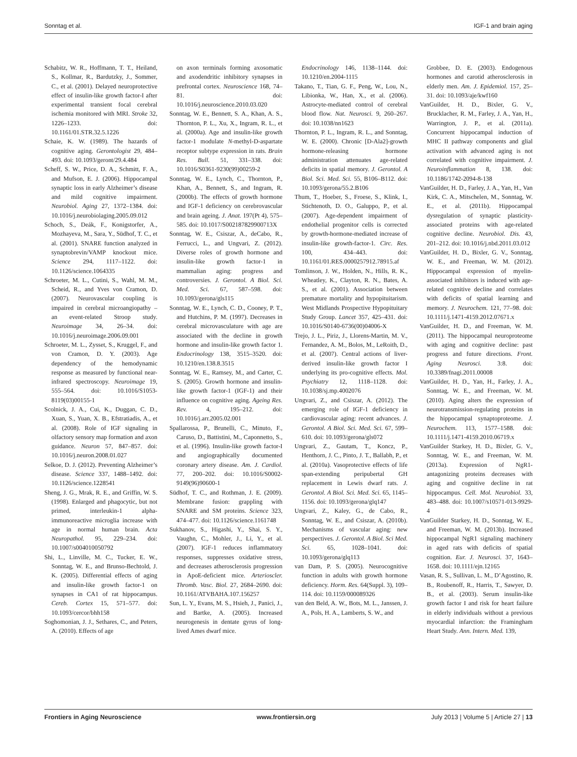Sonntag et al. IGF-1 and brain aging
Schabitz, W. R., Hoffmann, T. T., Heiland, S., Kollmar, R., Bardutzky, J., Sommer, C., et al. (2001). Delayed neuroprotective effect of insulin-like growth factor-I after experimental transient focal cerebral ischemia monitored with MRI. Stroke 32, 1226–1233. doi: 10.1161/01.STR.32.5.1226
Schaie, K. W. (1989). The hazards of cognitive aging. Gerontologist 29, 484–493. doi: 10.1093/geront/29.4.484
Scheff, S. W., Price, D. A., Schmitt, F. A., and Mufson, E. J. (2006). Hippocampal synaptic loss in early Alzheimer’s disease and mild cognitive impairment. Neurobiol. Aging 27, 1372–1384. doi: 10.1016/j.neurobiolaging.2005.09.012
Schoch, S., Deák, F., Konigstorfer, A., Mozhayeva, M., Sara, Y., Südhof, T. C., et al. (2001). SNARE function analyzed in synaptobrevin/VAMP knockout mice. Science 294, 1117–1122. doi: 10.1126/science.1064335
Schroeter, M. L., Cutini, S., Wahl, M. M., Scheid, R., and Yves von Cramon, D. (2007). Neurovascular coupling is impaired in cerebral microangiopathy – an event-related Stroop study. Neuroimage 34, 26–34. doi: 10.1016/j.neuroimage.2006.09.001
Schroeter, M. L., Zysset, S., Kruggel, F., and von Cramon, D. Y. (2003). Age dependency of the hemodynamic response as measured by functional near-infrared spectroscopy. Neuroimage 19, 555–564. doi: 10.1016/S1053-8119(03)00155-1
Scolnick, J. A., Cui, K., Duggan, C. D., Xuan, S., Yuan, X. B., Efstratiadis, A., et al. (2008). Role of IGF signaling in olfactory sensory map formation and axon guidance. Neuron 57, 847–857. doi: 10.1016/j.neuron.2008.01.027
Selkoe, D. J. (2012). Preventing Alzheimer’s disease. Science 337, 1488–1492. doi: 10.1126/science.1228541
Sheng, J. G., Mrak, R. E., and Griffin, W. S. (1998). Enlarged and phagocytic, but not primed, interleukin-1 alpha-immunoreactive microglia increase with age in normal human brain. Acta Neuropathol. 95, 229–234. doi: 10.1007/s004010050792
Shi, L., Linville, M. C., Tucker, E. W., Sonntag, W. E., and Brunso-Bechtold, J. K. (2005). Differential effects of aging and insulin-like growth factor-1 on synapses in CA1 of rat hippocampus. Cereb. Cortex 15, 571–577. doi: 10.1093/cercor/bhh158
Soghomonian, J. J., Sethares, C., and Peters, A. (2010). Effects of age
on axon terminals forming axosomatic and axodendritic inhibitory synapses in prefrontal cortex. Neuroscience 168, 74–81. doi: 10.1016/j.neuroscience.2010.03.020
Sonntag, W. E., Bennett, S. A., Khan, A. S., Thornton, P. L., Xu, X., Ingram, R. L., et al. (2000a). Age and insulin-like growth factor-1 modulate N-methyl-D-aspartate receptor subtype expression in rats. Brain Res. Bull. 51, 331–338. doi: 10.1016/S0361-9230(99)00259-2
Sonntag, W. E., Lynch, C., Thornton, P., Khan, A., Bennett, S., and Ingram, R. (2000b). The effects of growth hormone and IGF-1 deficiency on cerebrovascular and brain ageing. J. Anat. 197(Pt 4), 575–585. doi: 10.1017/S002187829900713X
Sonntag, W. E., Csiszar, A., deCabo, R., Ferrucci, L., and Ungvari, Z. (2012). Diverse roles of growth hormone and insulin-like growth factor-1 in mammalian aging: progress and controversies. J. Gerontol. A Biol. Sci. Med. Sci. 67, 587–598. doi: 10.1093/gerona/gls115
Sonntag, W. E., Lynch, C. D., Cooney, P. T., and Hutchins, P. M. (1997). Decreases in cerebral microvasculature with age are associated with the decline in growth hormone and insulin-like growth factor 1. Endocrinology 138, 3515–3520. doi: 10.1210/en.138.8.3515
Sonntag, W. E., Ramsey, M., and Carter, C. S. (2005). Growth hormone and insulin-like growth factor-1 (IGF-1) and their influence on cognitive aging. Ageing Res. Rev. 4, 195–212. doi: 10.1016/j.arr.2005.02.001
Spallarossa, P., Brunelli, C., Minuto, F., Caruso, D., Battistini, M., Caponnetto, S., et al. (1996). Insulin-like growth factor-I and angiographically documented coronary artery disease. Am. J. Cardiol. 77, 200–202. doi: 10.1016/S0002-9149(96)90600-1
Südhof, T. C., and Rothman, J. E. (2009). Membrane fusion: grappling with SNARE and SM proteins. Science 323, 474–477. doi: 10.1126/science.1161748
Sukhanov, S., Higashi, Y., Shai, S. Y., Vaughn, C., Mohler, J., Li, Y., et al. (2007). IGF-1 reduces inflammatory responses, suppresses oxidative stress, and decreases atherosclerosis progression in ApoE-deficient mice. Arterioscler. Thromb. Vasc. Biol. 27, 2684–2690. doi: 10.1161/ATVBAHA.107.156257
Sun, L. Y., Evans, M. S., Hsieh, J., Panici, J., and Bartke, A. (2005). Increased neurogenesis in dentate gyrus of long-lived Ames dwarf mice.
Endocrinology 146, 1138–1144. doi: 10.1210/en.2004-1115
Takano, T., Tian, G. F., Peng, W., Lou, N., Libionka, W., Han, X., et al. (2006). Astrocyte-mediated control of cerebral blood flow. Nat. Neurosci. 9, 260–267. doi: 10.1038/nn1623
Thornton, P. L., Ingram, R. L., and Sonntag, W. E. (2000). Chronic [D-Ala2]-growth hormone-releasing hormone administration attenuates age-related deficits in spatial memory. J. Gerontol. A Biol. Sci. Med. Sci. 55, B106–B112. doi: 10.1093/gerona/55.2.B106
Thum, T., Hoeber, S., Froese, S., Klink, I., Stichtenoth, D. O., Galuppo, P., et al. (2007). Age-dependent impairment of endothelial progenitor cells is corrected by growth-hormone-mediated increase of insulin-like growth-factor-1. Circ. Res. 100, 434–443. doi: 10.1161/01.RES.0000257912.78915.af
Tomlinson, J. W., Holden, N., Hills, R. K., Wheatley, K., Clayton, R. N., Bates, A. S., et al. (2001). Association between premature mortality and hypopituitarism. West Midlands Prospective Hypopituitary Study Group. Lancet 357, 425–431. doi: 10.1016/S0140-6736(00)04006-X
Trejo, J. L., Piriz, J., Llorens-Martin, M. V., Fernandez, A. M., Bolos, M., LeRoith, D., et al. (2007). Central actions of liver-derived insulin-like growth factor I underlying its pro-cognitive effects. Mol. Psychiatry 12, 1118–1128. doi: 10.1038/sj.mp.4002076
Ungvari, Z., and Csiszar, A. (2012). The emerging role of IGF-1 deficiency in cardiovascular aging: recent advances. J. Gerontol. A Biol. Sci. Med. Sci. 67, 599–610. doi: 10.1093/gerona/gls072
Ungvari, Z., Gautam, T., Koncz, P., Henthorn, J. C., Pinto, J. T., Ballabh, P., et al. (2010a). Vasoprotective effects of life span-extending peripubertal GH replacement in Lewis dwarf rats. J. Gerontol. A Biol. Sci. Med. Sci. 65, 1145–1156. doi: 10.1093/gerona/glq147
Ungvari, Z., Kaley, G., de Cabo, R., Sonntag, W. E., and Csiszar, A. (2010b). Mechanisms of vascular aging: new perspectives. J. Gerontol. A Biol. Sci Med. Sci. 65, 1028–1041. doi: 10.1093/gerona/glq113
van Dam, P. S. (2005). Neurocognitive function in adults with growth hormone deficiency. Horm. Res. 64(Suppl. 3), 109–114. doi: 10.1159/000089326
van den Beld, A. W., Bots, M. L., Janssen, J. A., Pols, H. A., Lamberts, S. W., and
Grobbee, D. E. (2003). Endogenous hormones and carotid atherosclerosis in elderly men. Am. J. Epidemiol. 157, 25–31. doi: 10.1093/aje/kwf160
VanGuilder, H. D., Bixler, G. V., Brucklacher, R. M., Farley, J. A., Yan, H., Warrington, J. P., et al. (2011a). Concurrent hippocampal induction of MHC II pathway components and glial activation with advanced aging is not correlated with cognitive impairment. J. Neuroinflammation 8, 138. doi: 10.1186/1742-2094-8-138
VanGuilder, H. D., Farley, J. A., Yan, H., Van Kirk, C. A., Mitschelen, M., Sonntag, W. E., et al. (2011b). Hippocampal dysregulation of synaptic plasticity-associated proteins with age-related cognitive decline. Neurobiol. Dis. 43, 201–212. doi: 10.1016/j.nbd.2011.03.012
VanGuilder, H. D., Bixler, G. V., Sonntag, W. E., and Freeman, W. M. (2012). Hippocampal expression of myelin-associated inhibitors is induced with age-related cognitive decline and correlates with deficits of spatial learning and memory. J. Neurochem. 121, 77–98. doi: 10.1111/j.1471-4159.2012.07671.x
VanGuilder, H. D., and Freeman, W. M. (2011). The hippocampal neuroproteome with aging and cognitive decline: past progress and future directions. Front. Aging Neurosci. 3:8. doi: 10.3389/fnagi.2011.00008
VanGuilder, H. D., Yan, H., Farley, J. A., Sonntag, W. E., and Freeman, W. M. (2010). Aging alters the expression of neurotransmission-regulating proteins in the hippocampal synaptoproteome. J. Neurochem. 113, 1577–1588. doi: 10.1111/j.1471-4159.2010.06719.x
VanGuilder Starkey, H. D., Bixler, G. V., Sonntag, W. E., and Freeman, W. M. (2013a). Expression of NgR1-antagonizing proteins decreases with aging and cognitive decline in rat hippocampus. Cell. Mol. Neurobiol. 33, 483–488. doi: 10.1007/s10571-013-9929-4
VanGuilder Starkey, H. D., Sonntag, W. E., and Freeman, W. M. (2013b). Increased hippocampal NgR1 signaling machinery in aged rats with deficits of spatial cognition. Eur. J. Neurosci. 37, 1643–1658. doi: 10.1111/ejn.12165
Vasan, R. S., Sullivan, L. M., D’Agostino, R. B., Roubenoff, R., Harris, T., Sawyer, D. B., et al. (2003). Serum insulin-like growth factor I and risk for heart failure in elderly individuals without a previous myocardial infarction: the Framingham Heart Study. Ann. Intern. Med. 139,
Frontiers in Aging Neuroscience www.frontiersin.org July 2013 | Volume 5 | Article 27 | 13